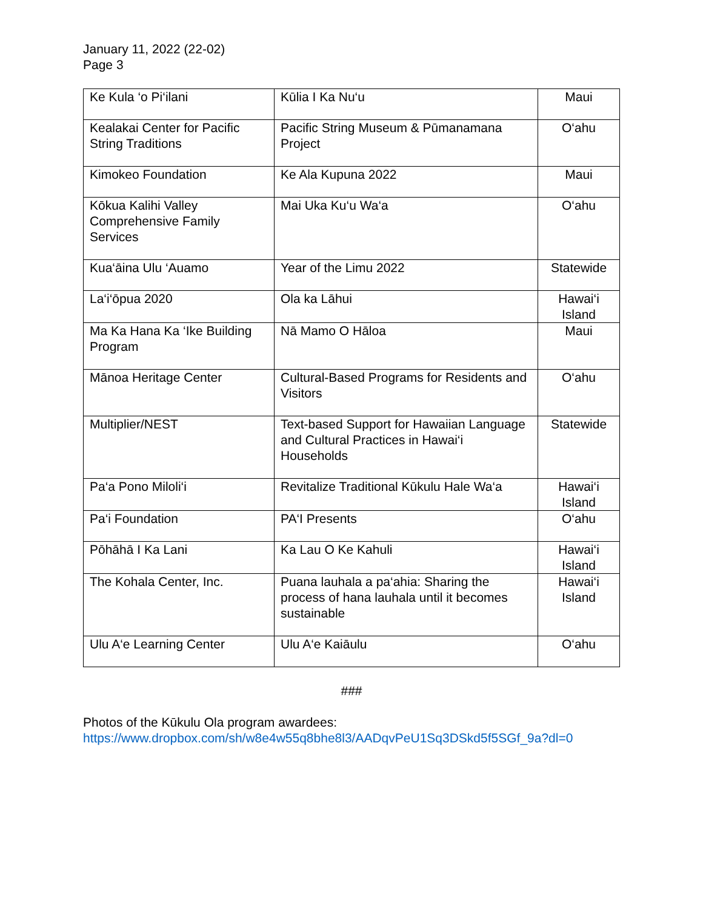January 11, 2022 (22-02)
Page 3
| Ke Kula ‘o Pi‘ilani | Kūlia I Ka Nu‘u | Maui |
| Kealakai Center for Pacific String Traditions | Pacific String Museum & Pūmanamana Project | O‘ahu |
| Kimokeo Foundation | Ke Ala Kupuna 2022 | Maui |
| Kōkua Kalihi Valley Comprehensive Family Services | Mai Uka Ku‘u Wa‘a | O‘ahu |
| Kua‘āina Ulu ‘Auamo | Year of the Limu 2022 | Statewide |
| La‘i‘ōpua 2020 | Ola ka Lāhui | Hawai‘i Island |
| Ma Ka Hana Ka ‘Ike Building Program | Nā Mamo O Hāloa | Maui |
| Mānoa Heritage Center | Cultural-Based Programs for Residents and Visitors | O‘ahu |
| Multiplier/NEST | Text-based Support for Hawaiian Language and Cultural Practices in Hawai‘i Households | Statewide |
| Pa‘a Pono Miloli‘i | Revitalize Traditional Kūkulu Hale Wa‘a | Hawai‘i Island |
| Pa‘i Foundation | PA‘I Presents | O‘ahu |
| Pōhāhā I Ka Lani | Ka Lau O Ke Kahuli | Hawai‘i Island |
| The Kohala Center, Inc. | Puana lauhala a pa‘ahia: Sharing the process of hana lauhala until it becomes sustainable | Hawai‘i Island |
| Ulu A‘e Learning Center | Ulu A‘e Kaiāulu | O‘ahu |
###
Photos of the Kūkulu Ola program awardees:
https://www.dropbox.com/sh/w8e4w55q8bhe8l3/AADqvPeU1Sq3DSkd5f5SGf_9a?dl=0